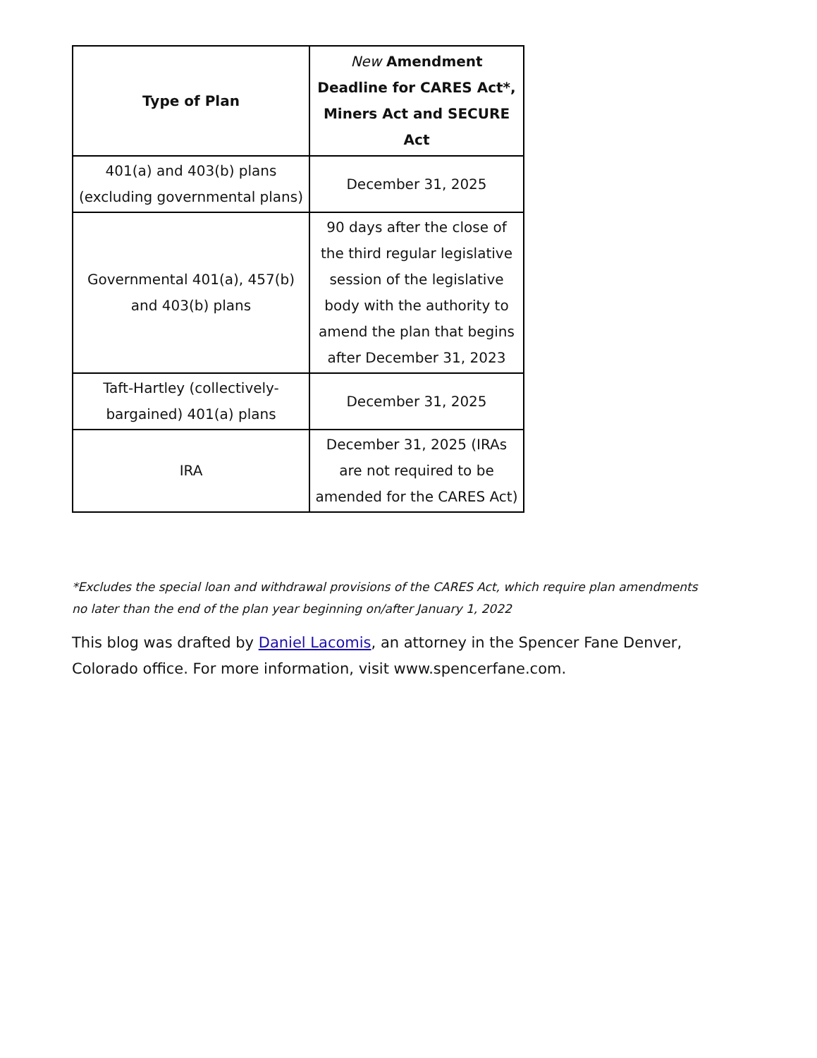| Type of Plan | New Amendment Deadline for CARES Act*, Miners Act and SECURE Act |
| --- | --- |
| 401(a) and 403(b) plans (excluding governmental plans) | December 31, 2025 |
| Governmental 401(a), 457(b) and 403(b) plans | 90 days after the close of the third regular legislative session of the legislative body with the authority to amend the plan that begins after December 31, 2023 |
| Taft-Hartley (collectively-bargained) 401(a) plans | December 31, 2025 |
| IRA | December 31, 2025 (IRAs are not required to be amended for the CARES Act) |
*Excludes the special loan and withdrawal provisions of the CARES Act, which require plan amendments no later than the end of the plan year beginning on/after January 1, 2022
This blog was drafted by Daniel Lacomis, an attorney in the Spencer Fane Denver, Colorado office. For more information, visit www.spencerfane.com.